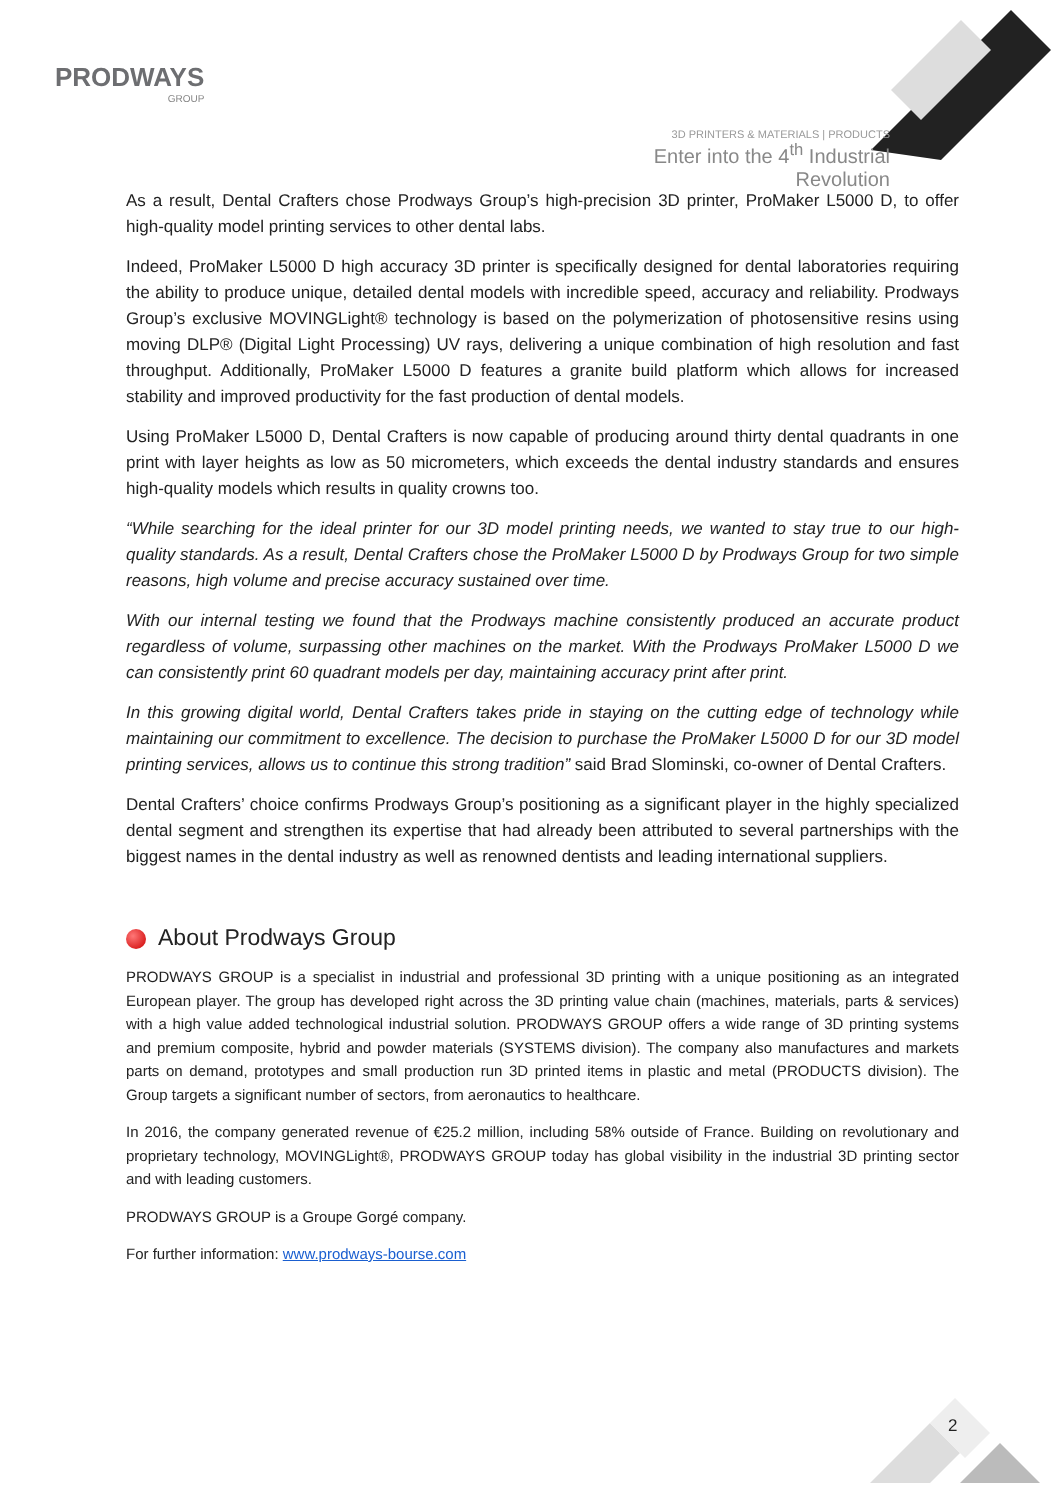PRODWAYS
GROUP
3D PRINTERS & MATERIALS | PRODUCTS
Enter into the 4<sup>th</sup> Industrial Revolution
As a result, Dental Crafters chose Prodways Group’s high-precision 3D printer, ProMaker L5000 D, to offer high-quality model printing services to other dental labs.
Indeed, ProMaker L5000 D high accuracy 3D printer is specifically designed for dental laboratories requiring the ability to produce unique, detailed dental models with incredible speed, accuracy and reliability. Prodways Group’s exclusive MOVINGLight® technology is based on the polymerization of photosensitive resins using moving DLP® (Digital Light Processing) UV rays, delivering a unique combination of high resolution and fast throughput. Additionally, ProMaker L5000 D features a granite build platform which allows for increased stability and improved productivity for the fast production of dental models.
Using ProMaker L5000 D, Dental Crafters is now capable of producing around thirty dental quadrants in one print with layer heights as low as 50 micrometers, which exceeds the dental industry standards and ensures high-quality models which results in quality crowns too.
“While searching for the ideal printer for our 3D model printing needs, we wanted to stay true to our high-quality standards. As a result, Dental Crafters chose the ProMaker L5000 D by Prodways Group for two simple reasons, high volume and precise accuracy sustained over time.
With our internal testing we found that the Prodways machine consistently produced an accurate product regardless of volume, surpassing other machines on the market. With the Prodways ProMaker L5000 D we can consistently print 60 quadrant models per day, maintaining accuracy print after print.
In this growing digital world, Dental Crafters takes pride in staying on the cutting edge of technology while maintaining our commitment to excellence. The decision to purchase the ProMaker L5000 D for our 3D model printing services, allows us to continue this strong tradition” said Brad Slominski, co-owner of Dental Crafters.
Dental Crafters’ choice confirms Prodways Group’s positioning as a significant player in the highly specialized dental segment and strengthen its expertise that had already been attributed to several partnerships with the biggest names in the dental industry as well as renowned dentists and leading international suppliers.
About Prodways Group
PRODWAYS GROUP is a specialist in industrial and professional 3D printing with a unique positioning as an integrated European player. The group has developed right across the 3D printing value chain (machines, materials, parts & services) with a high value added technological industrial solution. PRODWAYS GROUP offers a wide range of 3D printing systems and premium composite, hybrid and powder materials (SYSTEMS division). The company also manufactures and markets parts on demand, prototypes and small production run 3D printed items in plastic and metal (PRODUCTS division). The Group targets a significant number of sectors, from aeronautics to healthcare.
In 2016, the company generated revenue of €25.2 million, including 58% outside of France. Building on revolutionary and proprietary technology, MOVINGLight®, PRODWAYS GROUP today has global visibility in the industrial 3D printing sector and with leading customers.
PRODWAYS GROUP is a Groupe Gorgé company.
For further information: www.prodways-bourse.com
2